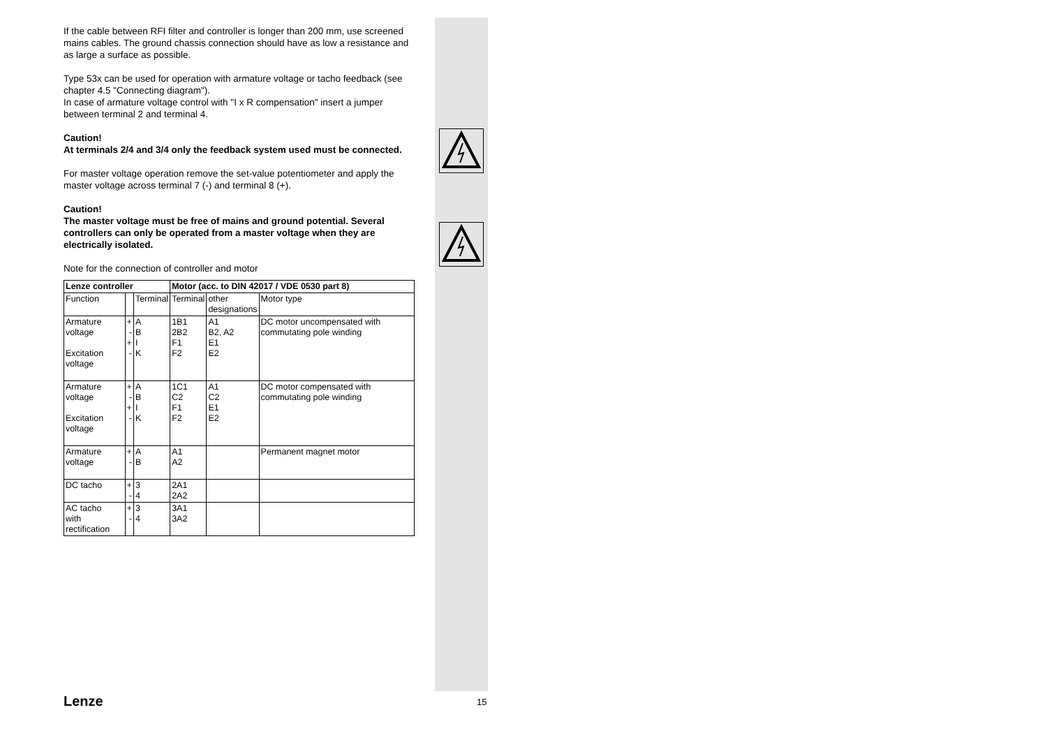If the cable between RFI filter and controller is longer than 200 mm, use screened mains cables. The ground chassis connection should have as low a resistance and as large a surface as possible.
Type 53x can be used for operation with armature voltage or tacho feedback (see chapter 4.5 "Connecting diagram").
In case of armature voltage control with "I x R compensation" insert a jumper between terminal 2 and terminal 4.
Caution!
At terminals 2/4 and 3/4 only the feedback system used must be connected.
For master voltage operation remove the set-value potentiometer and apply the master voltage across terminal 7 (-) and terminal 8 (+).
Caution!
The master voltage must be free of mains and ground potential. Several controllers can only be operated from a master voltage when they are electrically isolated.
Note for the connection of controller and motor
| Lenze controller | | | Motor (acc. to DIN 42017 / VDE 0530 part 8) | | |
| --- | --- | --- | --- | --- | --- |
| Function | | Terminal | Terminal | other designations | Motor type |
| Armature voltage Excitation voltage | + - + - | A B I K | 1B1 2B2 F1 F2 | A1 B2, A2 E1 E2 | DC motor uncompensated with commutating pole winding |
| Armature voltage Excitation voltage | + - + - | A B I K | 1C1 C2 F1 F2 | A1 C2 E1 E2 | DC motor compensated with commutating pole winding |
| Armature voltage | + - | A B | A1 A2 | | Permanent magnet motor |
| DC tacho | + - | 3 4 | 2A1 2A2 | | |
| AC tacho with rectification | + - | 3 4 | 3A1 3A2 | | |
Lenze 15